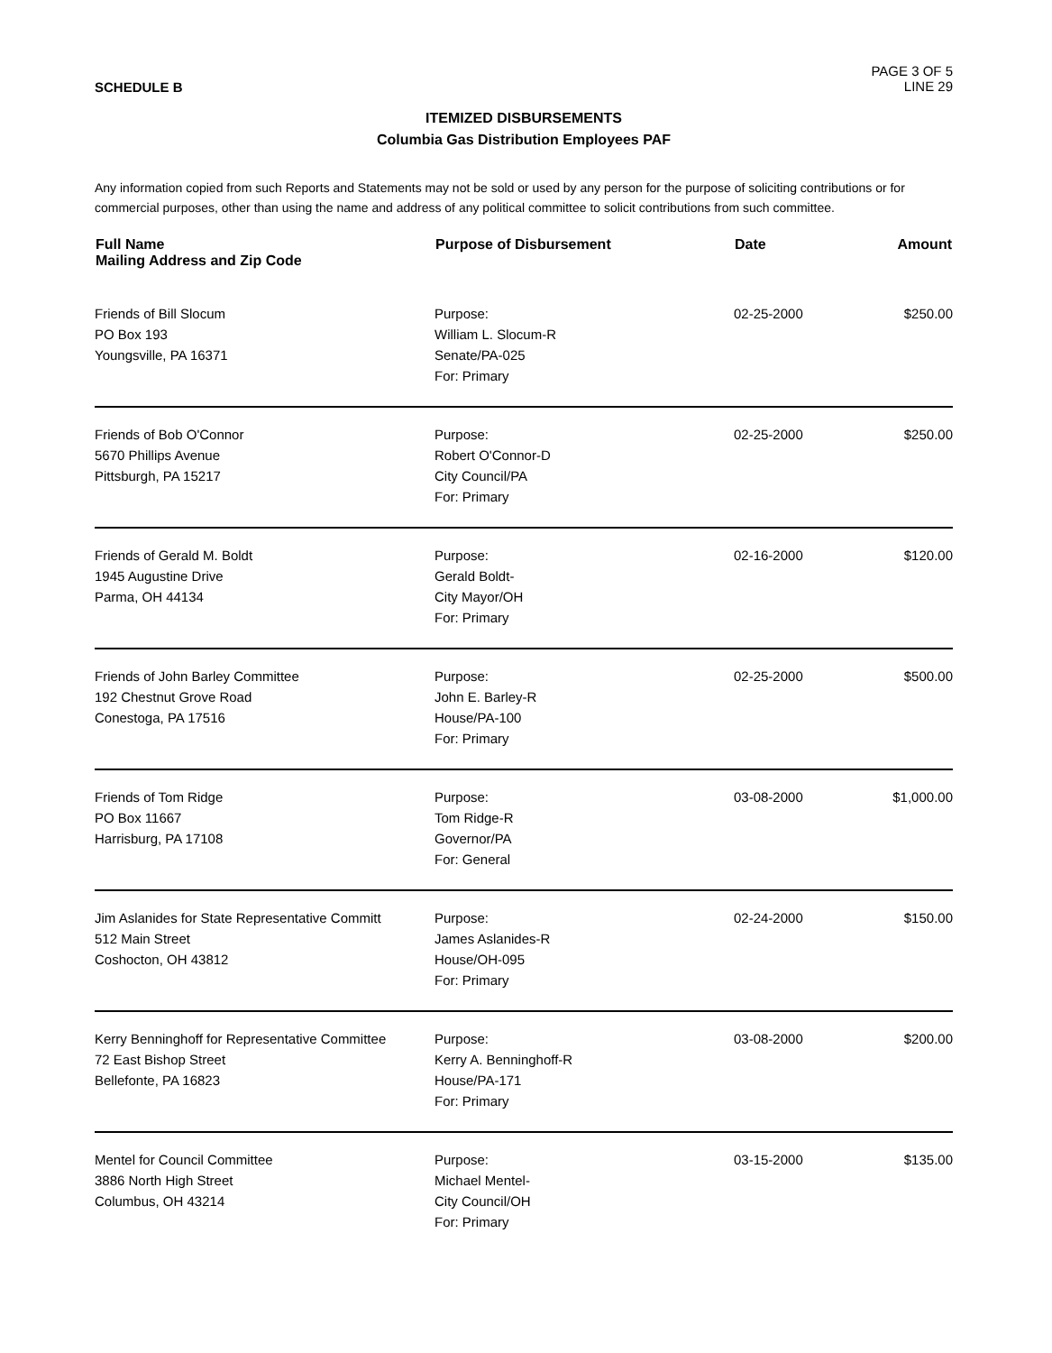SCHEDULE B
PAGE 3 OF 5
LINE 29
ITEMIZED DISBURSEMENTS
Columbia Gas Distribution Employees PAF
Any information copied from such Reports and Statements may not be sold or used by any person for the purpose of soliciting contributions or for commercial purposes, other than using the name and address of any political committee to solicit contributions from such committee.
| Full Name Mailing Address and Zip Code | Purpose of Disbursement | Date | Amount |
| --- | --- | --- | --- |
| Friends of Bill Slocum PO Box 193 Youngsville, PA 16371 | Purpose: William L. Slocum-R Senate/PA-025 For: Primary | 02-25-2000 | $250.00 |
| Friends of Bob O'Connor 5670 Phillips Avenue Pittsburgh, PA 15217 | Purpose: Robert O'Connor-D City Council/PA For: Primary | 02-25-2000 | $250.00 |
| Friends of Gerald M. Boldt 1945 Augustine Drive Parma, OH 44134 | Purpose: Gerald Boldt- City Mayor/OH For: Primary | 02-16-2000 | $120.00 |
| Friends of John Barley Committee 192 Chestnut Grove Road Conestoga, PA 17516 | Purpose: John E. Barley-R House/PA-100 For: Primary | 02-25-2000 | $500.00 |
| Friends of Tom Ridge PO Box 11667 Harrisburg, PA 17108 | Purpose: Tom Ridge-R Governor/PA For: General | 03-08-2000 | $1,000.00 |
| Jim Aslanides for State Representative Committ 512 Main Street Coshocton, OH 43812 | Purpose: James Aslanides-R House/OH-095 For: Primary | 02-24-2000 | $150.00 |
| Kerry Benninghoff for Representative Committee 72 East Bishop Street Bellefonte, PA 16823 | Purpose: Kerry A. Benninghoff-R House/PA-171 For: Primary | 03-08-2000 | $200.00 |
| Mentel for Council Committee 3886 North High Street Columbus, OH 43214 | Purpose: Michael Mentel- City Council/OH For: Primary | 03-15-2000 | $135.00 |